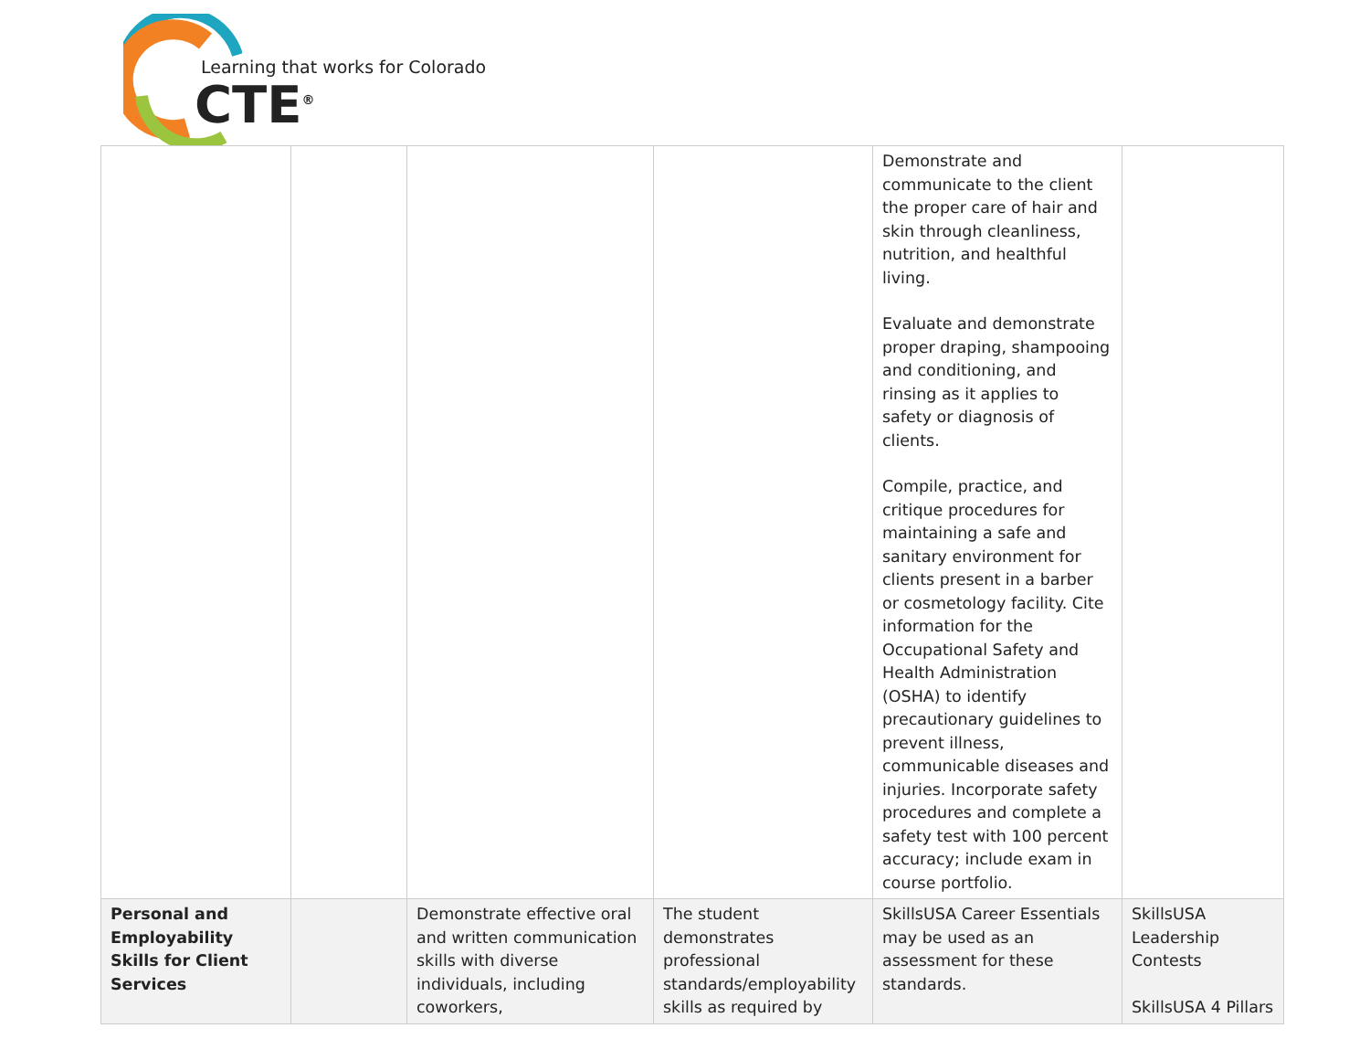Learning that works for Colorado
CTE<sup>®</sup>
| | | | | Demonstrate and communicate to the client the proper care of hair and skin through cleanliness, nutrition, and healthful living. Evaluate and demonstrate proper draping, shampooing and conditioning, and rinsing as it applies to safety or diagnosis of clients. Compile, practice, and critique procedures for maintaining a safe and sanitary environment for clients present in a barber or cosmetology facility. Cite information for the Occupational Safety and Health Administration (OSHA) to identify precautionary guidelines to prevent illness, communicable diseases and injuries. Incorporate safety procedures and complete a safety test with 100 percent accuracy; include exam in course portfolio. | |
| Personal and Employability Skills for Client Services | | Demonstrate effective oral and written communication skills with diverse individuals, including coworkers, | The student demonstrates professional standards/employability skills as required by | SkillsUSA Career Essentials may be used as an assessment for these standards. | SkillsUSA Leadership Contests SkillsUSA 4 Pillars |